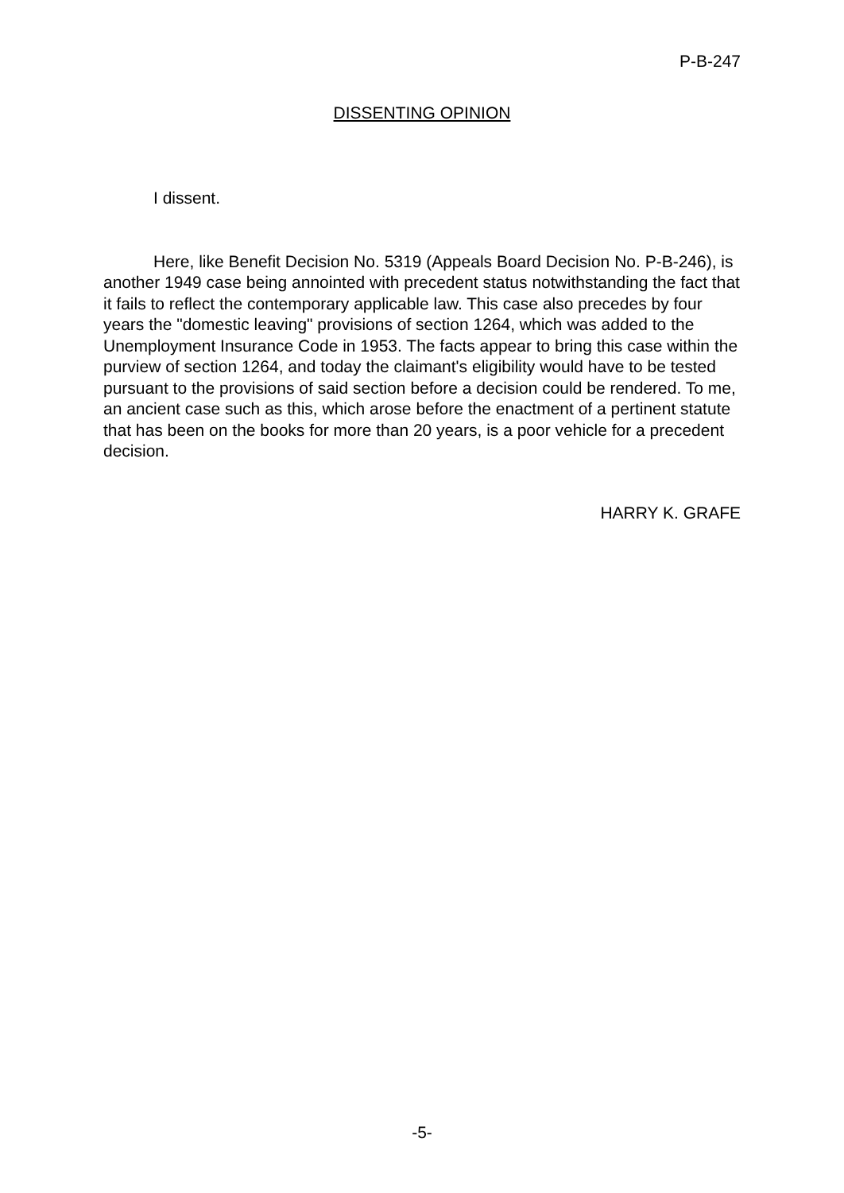P-B-247
DISSENTING OPINION
I dissent.
Here, like Benefit Decision No. 5319 (Appeals Board Decision No. P-B-246), is another 1949 case being annointed with precedent status notwithstanding the fact that it fails to reflect the contemporary applicable law. This case also precedes by four years the "domestic leaving" provisions of section 1264, which was added to the Unemployment Insurance Code in 1953. The facts appear to bring this case within the purview of section 1264, and today the claimant's eligibility would have to be tested pursuant to the provisions of said section before a decision could be rendered. To me, an ancient case such as this, which arose before the enactment of a pertinent statute that has been on the books for more than 20 years, is a poor vehicle for a precedent decision.
HARRY K. GRAFE
-5-